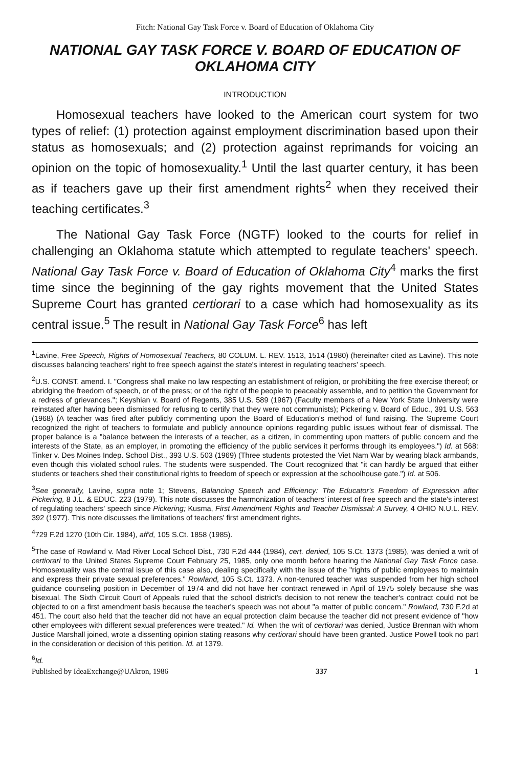Fitch: National Gay Task Force v. Board of Education of Oklahoma City
NATIONAL GAY TASK FORCE V. BOARD OF EDUCATION OF OKLAHOMA CITY
INTRODUCTION
Homosexual teachers have looked to the American court system for two types of relief: (1) protection against employment discrimination based upon their status as homosexuals; and (2) protection against reprimands for voicing an opinion on the topic of homosexuality.<sup>1</sup> Until the last quarter century, it has been as if teachers gave up their first amendment rights<sup>2</sup> when they received their teaching certificates.<sup>3</sup>
The National Gay Task Force (NGTF) looked to the courts for relief in challenging an Oklahoma statute which attempted to regulate teachers' speech. National Gay Task Force v. Board of Education of Oklahoma City<sup>4</sup> marks the first time since the beginning of the gay rights movement that the United States Supreme Court has granted certiorari to a case which had homosexuality as its central issue.<sup>5</sup> The result in National Gay Task Force<sup>6</sup> has left
<sup>1</sup> Lavine, Free Speech, Rights of Homosexual Teachers, 80 COLUM. L. REV. 1513, 1514 (1980) (hereinafter cited as Lavine). This note discusses balancing teachers' right to free speech against the state's interest in regulating teachers' speech.
<sup>2</sup> U.S. CONST. amend. I. "Congress shall make no law respecting an establishment of religion, or prohibiting the free exercise thereof; or abridging the freedom of speech, or of the press; or of the right of the people to peaceably assemble, and to petition the Government for a redress of grievances."; Keyshian v. Board of Regents, 385 U.S. 589 (1967) (Faculty members of a New York State University were reinstated after having been dismissed for refusing to certify that they were not communists); Pickering v. Board of Educ., 391 U.S. 563 (1968) (A teacher was fired after publicly commenting upon the Board of Education's method of fund raising. The Supreme Court recognized the right of teachers to formulate and publicly announce opinions regarding public issues without fear of dismissal. The proper balance is a "balance between the interests of a teacher, as a citizen, in commenting upon matters of public concern and the interests of the State, as an employer, in promoting the efficiency of the public services it performs through its employees.") Id. at 568: Tinker v. Des Moines Indep. School Dist., 393 U.S. 503 (1969) (Three students protested the Viet Nam War by wearing black armbands, even though this violated school rules. The students were suspended. The Court recognized that "it can hardly be argued that either students or teachers shed their constitutional rights to freedom of speech or expression at the schoolhouse gate.") Id. at 506.
<sup>3</sup> See generally, Lavine, supra note 1; Stevens, Balancing Speech and Efficiency: The Educator's Freedom of Expression after Pickering, 8 J.L. & EDUC. 223 (1979). This note discusses the harmonization of teachers' interest of free speech and the state's interest of regulating teachers' speech since Pickering; Kusma, First Amendment Rights and Teacher Dismissal: A Survey, 4 OHIO N.U.L. REV. 392 (1977). This note discusses the limitations of teachers' first amendment rights.
<sup>4</sup> 729 F.2d 1270 (10th Cir. 1984), aff'd, 105 S.Ct. 1858 (1985).
<sup>5</sup> The case of Rowland v. Mad River Local School Dist., 730 F.2d 444 (1984), cert. denied, 105 S.Ct. 1373 (1985), was denied a writ of certiorari to the United States Supreme Court February 25, 1985, only one month before hearing the National Gay Task Force case. Homosexuality was the central issue of this case also, dealing specifically with the issue of the "rights of public employees to maintain and express their private sexual preferences." Rowland, 105 S.Ct. 1373. A non-tenured teacher was suspended from her high school guidance counseling position in December of 1974 and did not have her contract renewed in April of 1975 solely because she was bisexual. The Sixth Circuit Court of Appeals ruled that the school district's decision to not renew the teacher's contract could not be objected to on a first amendment basis because the teacher's speech was not about "a matter of public concern." Rowland, 730 F.2d at 451. The court also held that the teacher did not have an equal protection claim because the teacher did not present evidence of "how other employees with different sexual preferences were treated." Id. When the writ of certiorari was denied, Justice Brennan with whom Justice Marshall joined, wrote a dissenting opinion stating reasons why certiorari should have been granted. Justice Powell took no part in the consideration or decision of this petition. Id. at 1379.
<sup>6</sup> Id.
Published by IdeaExchange@UAkron, 1986 337 1